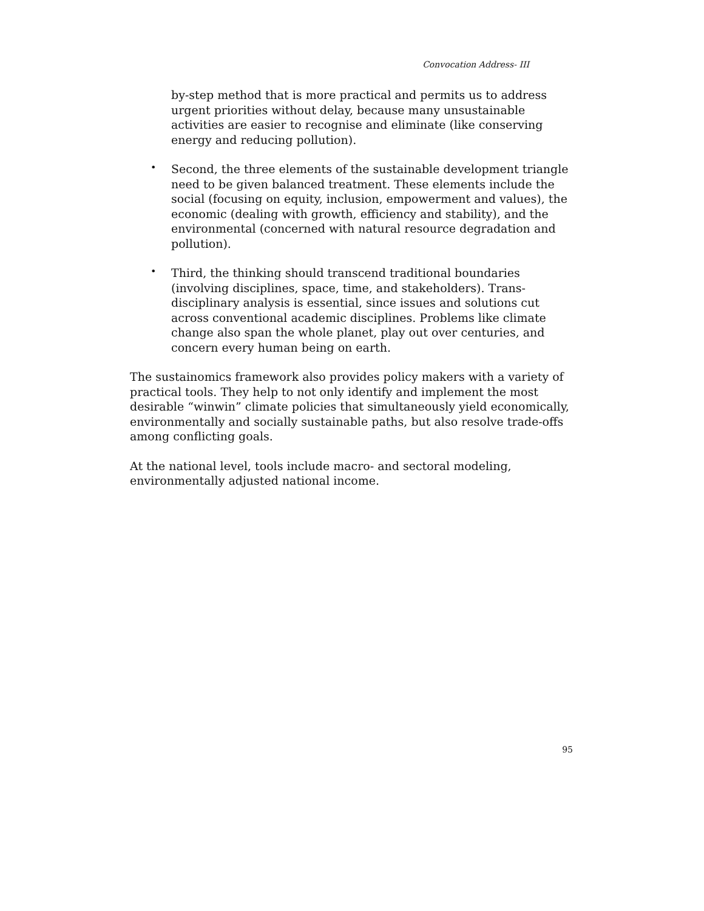Convocation Address- III
by-step method that is more practical and permits us to address urgent priorities without delay, because many unsustainable activities are easier to recognise and eliminate (like conserving energy and reducing pollution).
•
Second, the three elements of the sustainable development triangle need to be given balanced treatment. These elements include the social (focusing on equity, inclusion, empowerment and values), the economic (dealing with growth, efficiency and stability), and the environmental (concerned with natural resource degradation and pollution).
•
Third, the thinking should transcend traditional boundaries (involving disciplines, space, time, and stakeholders). Trans-disciplinary analysis is essential, since issues and solutions cut across conventional academic disciplines. Problems like climate change also span the whole planet, play out over centuries, and concern every human being on earth.
The sustainomics framework also provides policy makers with a variety of practical tools. They help to not only identify and implement the most desirable “winwin” climate policies that simultaneously yield economically, environmentally and socially sustainable paths, but also resolve trade-offs among conflicting goals.
At the national level, tools include macro- and sectoral modeling, environmentally adjusted national income.
95